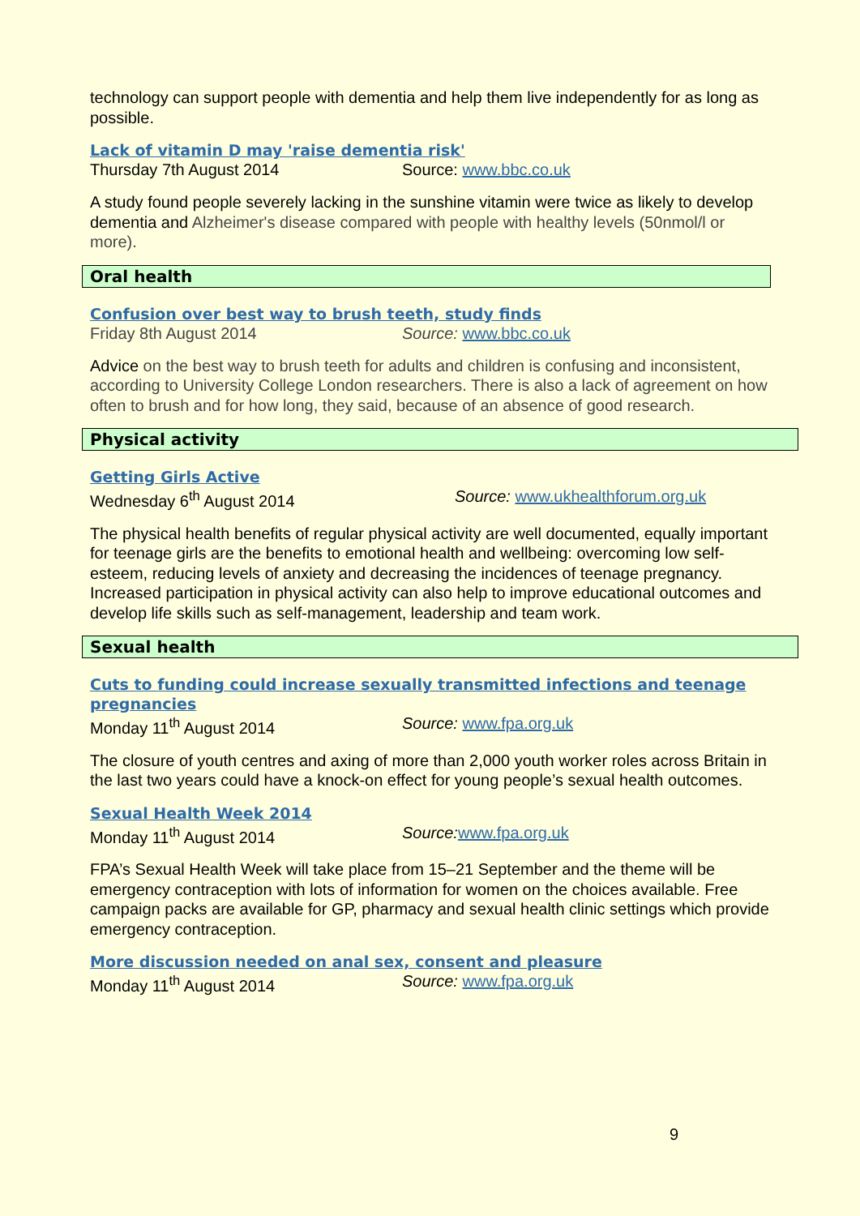technology can support people with dementia and help them live independently for as long as possible.
Lack of vitamin D may 'raise dementia risk'
Thursday 7th August 2014 Source: www.bbc.co.uk
A study found people severely lacking in the sunshine vitamin were twice as likely to develop dementia and Alzheimer's disease compared with people with healthy levels (50nmol/l or more).
Oral health
Confusion over best way to brush teeth, study finds
Friday 8th August 2014 Source: www.bbc.co.uk
Advice on the best way to brush teeth for adults and children is confusing and inconsistent, according to University College London researchers. There is also a lack of agreement on how often to brush and for how long, they said, because of an absence of good research.
Physical activity
Getting Girls Active
Wednesday 6<sup>th</sup> August 2014 Source: www.ukhealthforum.org.uk
The physical health benefits of regular physical activity are well documented, equally important for teenage girls are the benefits to emotional health and wellbeing: overcoming low self-esteem, reducing levels of anxiety and decreasing the incidences of teenage pregnancy. Increased participation in physical activity can also help to improve educational outcomes and develop life skills such as self-management, leadership and team work.
Sexual health
Cuts to funding could increase sexually transmitted infections and teenage pregnancies
Monday 11<sup>th</sup> August 2014 Source: www.fpa.org.uk
The closure of youth centres and axing of more than 2,000 youth worker roles across Britain in the last two years could have a knock-on effect for young people’s sexual health outcomes.
Sexual Health Week 2014
Monday 11<sup>th</sup> August 2014 Source: www.fpa.org.uk
FPA’s Sexual Health Week will take place from 15–21 September and the theme will be emergency contraception with lots of information for women on the choices available. Free campaign packs are available for GP, pharmacy and sexual health clinic settings which provide emergency contraception.
More discussion needed on anal sex, consent and pleasure
Monday 11<sup>th</sup> August 2014 Source: www.fpa.org.uk
9